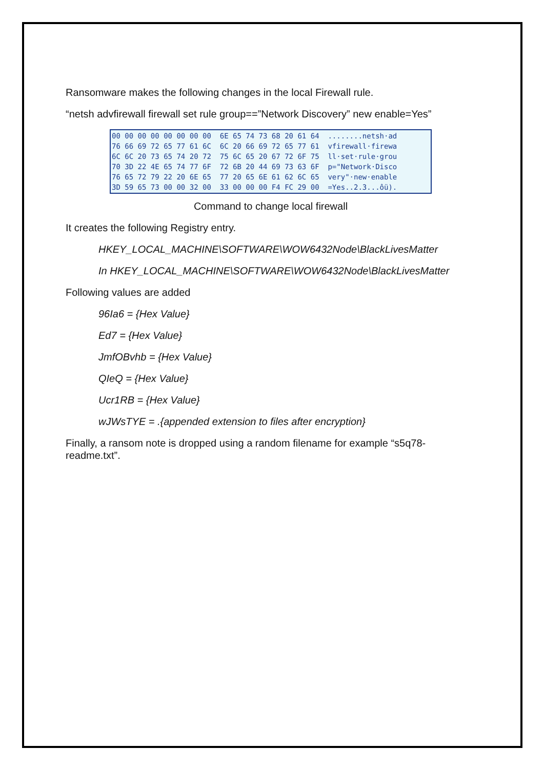Ransomware makes the following changes in the local Firewall rule.
“netsh advfirewall firewall set rule group==”Network Discovery” new enable=Yes”
00 00 00 00 00 00 00 00 6E 65 74 73 68 20 61 64 ........netsh·ad 76 66 69 72 65 77 61 6C 6C 20 66 69 72 65 77 61 vfirewall·firewa 6C 6C 20 73 65 74 20 72 75 6C 65 20 67 72 6F 75 ll·set·rule·grou 70 3D 22 4E 65 74 77 6F 72 6B 20 44 69 73 63 6F p="Network·Disco 76 65 72 79 22 20 6E 65 77 20 65 6E 61 62 6C 65 very"·new·enable 3D 59 65 73 00 00 32 00 33 00 00 00 F4 FC 29 00 =Yes..2.3...ôü).
Command to change local firewall
It creates the following Registry entry.
HKEY_LOCAL_MACHINE\SOFTWARE\WOW6432Node\BlackLivesMatter
In HKEY_LOCAL_MACHINE\SOFTWARE\WOW6432Node\BlackLivesMatter
Following values are added
96Ia6 = {Hex Value}
Ed7 = {Hex Value}
JmfOBvhb = {Hex Value}
QIeQ = {Hex Value}
Ucr1RB = {Hex Value}
wJWsTYE = .{appended extension to files after encryption}
Finally, a ransom note is dropped using a random filename for example “s5q78-
readme.txt”.